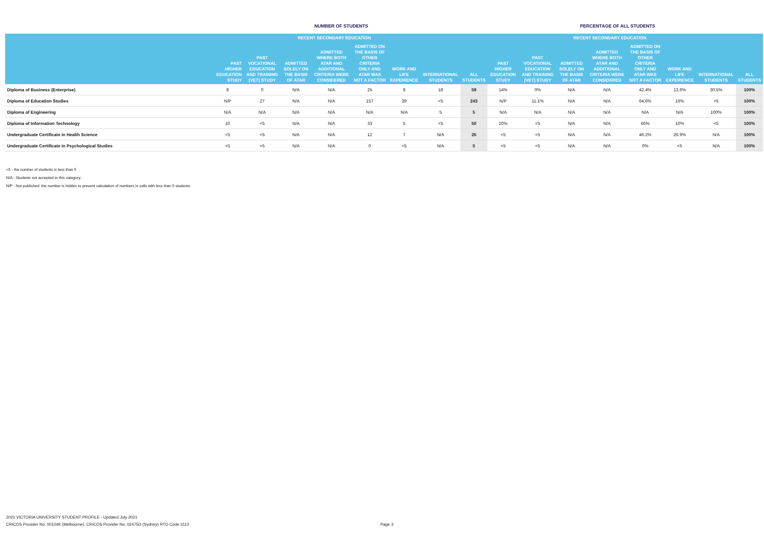NUMBER OF STUDENTS PERCENTAGE OF ALL STUDENTS
| | | | RECENT SECONDARY EDUCATION | | | | | | | | RECENT SECONDARY EDUCATION | | | | | |
| --- | --- | --- | --- | --- | --- | --- | --- | --- | --- | --- | --- | --- | --- | --- | --- | --- |
| | PAST HIGHER EDUCATION STUDY | PAST VOCATIONAL EDUCATION AND TRAINING (VET) STUDY | ADMITTED SOLELY ON THE BASIS OF ATAR | ADMITTED WHERE BOTH ATAR AND ADDITIONAL CRITERIA WERE CONSIDERED | ADMITTED ON THE BASIS OF OTHER CRITERIA ONLY AND ATAR WAS NOT A FACTOR | WORK AND LIFE EXPERIENCE | INTERNATIONAL STUDENTS | ALL STUDENTS | PAST HIGHER EDUCATION STUDY | PAST VOCATIONAL EDUCATION AND TRAINING (VET) STUDY | ADMITTED SOLELY ON THE BASIS OF ATAR | ADMITTED WHERE BOTH ATAR AND ADDITIONAL CRITERIA WERE CONSIDERED | ADMITTED ON THE BASIS OF OTHER CRITERIA ONLY AND ATAR WAS NOT A FACTOR | WORK AND LIFE EXPERIENCE | INTERNATIONAL STUDENTS | ALL STUDENTS |
| Diploma of Business (Enterprise) | 8 | 0 | N/A | N/A | 25 | 8 | 18 | 59 | 14% | 0% | N/A | N/A | 42.4% | 13.6% | 30.5% | 100% |
| Diploma of Education Studies | N/P | 27 | N/A | N/A | 157 | 39 | <5 | 243 | N/P | 11.1% | N/A | N/A | 64.6% | 16% | <5 | 100% |
| Diploma of Engineering | N/A | N/A | N/A | N/A | N/A | N/A | 5 | 5 | N/A | N/A | N/A | N/A | N/A | N/A | 100% | 100% |
| Diploma of Information Technology | 10 | <5 | N/A | N/A | 33 | 5 | <5 | 50 | 20% | <5 | N/A | N/A | 66% | 10% | <5 | 100% |
| Undergraduate Certificate in Health Science | <5 | <5 | N/A | N/A | 12 | 7 | N/A | 26 | <5 | <5 | N/A | N/A | 46.2% | 26.9% | N/A | 100% |
| Undergraduate Certificate in Psychological Studies | <5 | <5 | N/A | N/A | 0 | <5 | N/A | 5 | <5 | <5 | N/A | N/A | 0% | <5 | N/A | 100% |
<5 - the number of students is less than 5
N/A - Students not accepted in this category.
N/P - Not published: the number is hidden to prevent calculation of numbers in cells with less than 5 students.
2021 VICTORIA UNIVERSITY STUDENT PROFILE - Updated July 2021
CRICOS Provider No: 00124K (Melbourne), CRICOS Provider No: 02475D (Sydney) RTO Code 3113
Page 3